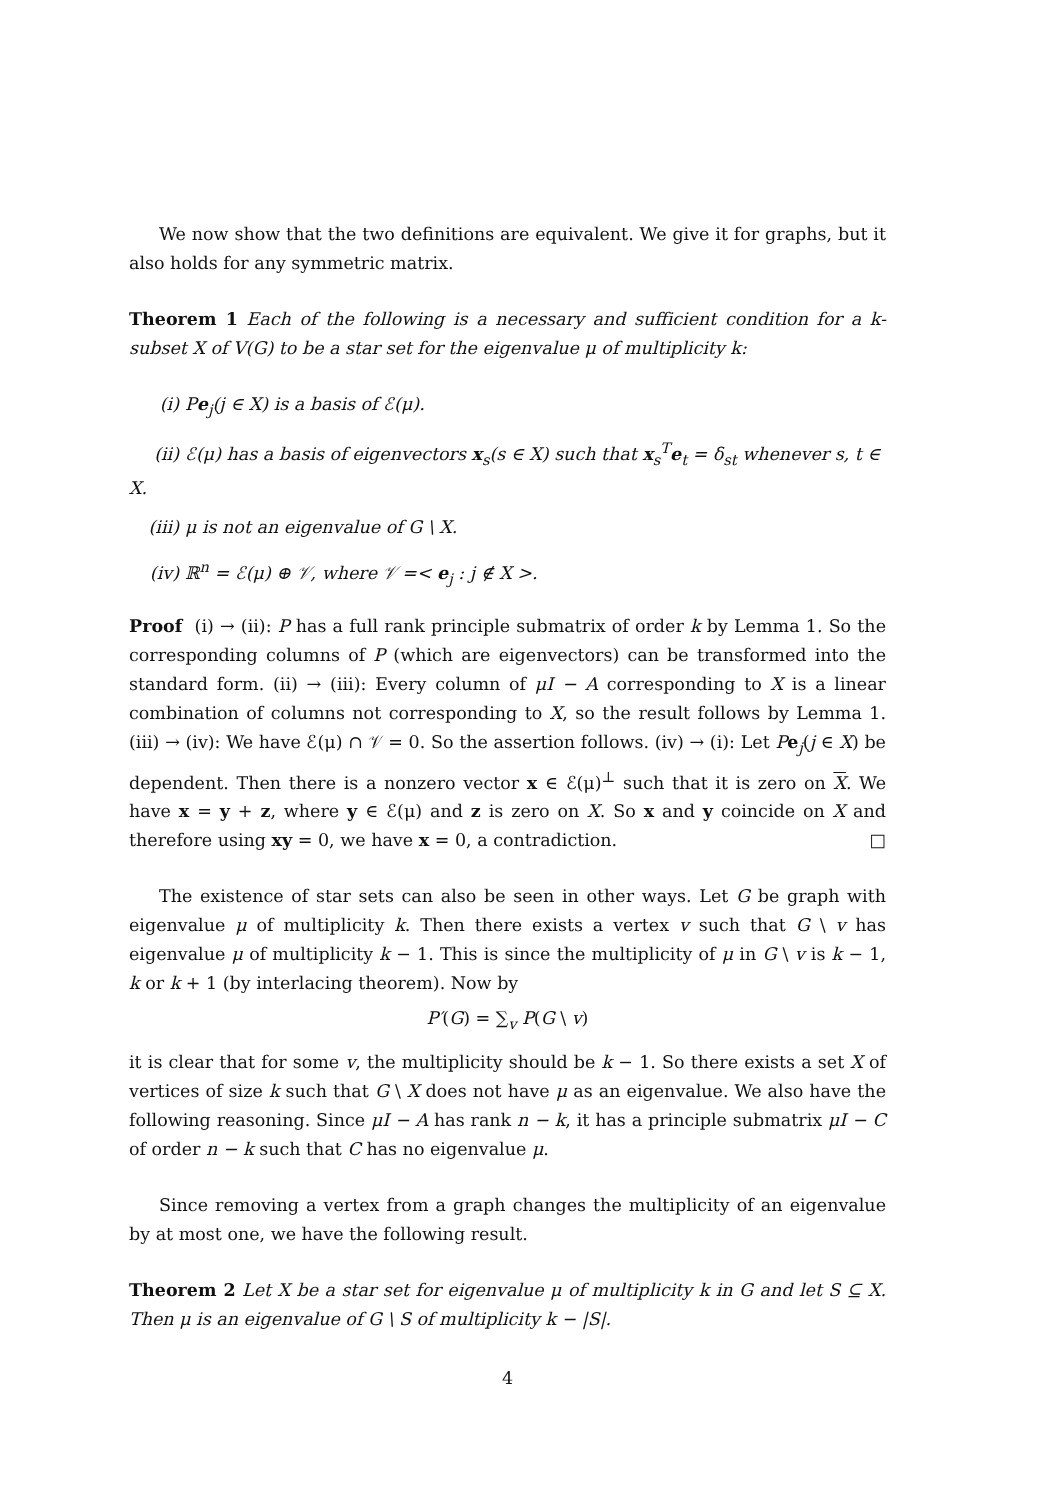We now show that the two definitions are equivalent. We give it for graphs, but it also holds for any symmetric matrix.
Theorem 1 Each of the following is a necessary and sufficient condition for a k-subset X of V(G) to be a star set for the eigenvalue μ of multiplicity k:
(i) Pe<sub>j</sub>(j ∈ X) is a basis of ℰ(μ).
(ii) ℰ(μ) has a basis of eigenvectors x<sub>s</sub>(s ∈ X) such that x<sub>s</sub><sup>T</sup>e<sub>t</sub> = δ<sub>st</sub> whenever s, t ∈ X.
(iii) μ is not an eigenvalue of G \ X.
(iv) ℝ<sup>n</sup> = ℰ(μ) ⊕ 𝒱, where 𝒱 =< e<sub>j</sub> : j ∉ X >.
Proof (i) → (ii): P has a full rank principle submatrix of order k by Lemma 1. So the corresponding columns of P (which are eigenvectors) can be transformed into the standard form. (ii) → (iii): Every column of μI − A corresponding to X is a linear combination of columns not corresponding to X, so the result follows by Lemma 1. (iii) → (iv): We have ℰ(μ) ∩ 𝒱 = 0. So the assertion follows. (iv) → (i): Let Pe<sub>j</sub>(j ∈ X) be dependent. Then there is a nonzero vector x ∈ ℰ(μ)<sup>⊥</sup> such that it is zero on X. We have x = y + z, where y ∈ ℰ(μ) and z is zero on X. So x and y coincide on X and therefore using xy = 0, we have x = 0, a contradiction. □
The existence of star sets can also be seen in other ways. Let G be graph with eigenvalue μ of multiplicity k. Then there exists a vertex v such that G \ v has eigenvalue μ of multiplicity k − 1. This is since the multiplicity of μ in G \ v is k − 1, k or k + 1 (by interlacing theorem). Now by
P′(G) = ∑<sub>v</sub> P(G \ v)
it is clear that for some v, the multiplicity should be k − 1. So there exists a set X of vertices of size k such that G \ X does not have μ as an eigenvalue. We also have the following reasoning. Since μI − A has rank n − k, it has a principle submatrix μI − C of order n − k such that C has no eigenvalue μ.
Since removing a vertex from a graph changes the multiplicity of an eigenvalue by at most one, we have the following result.
Theorem 2 Let X be a star set for eigenvalue μ of multiplicity k in G and let S ⊆ X. Then μ is an eigenvalue of G \ S of multiplicity k − |S|.
4